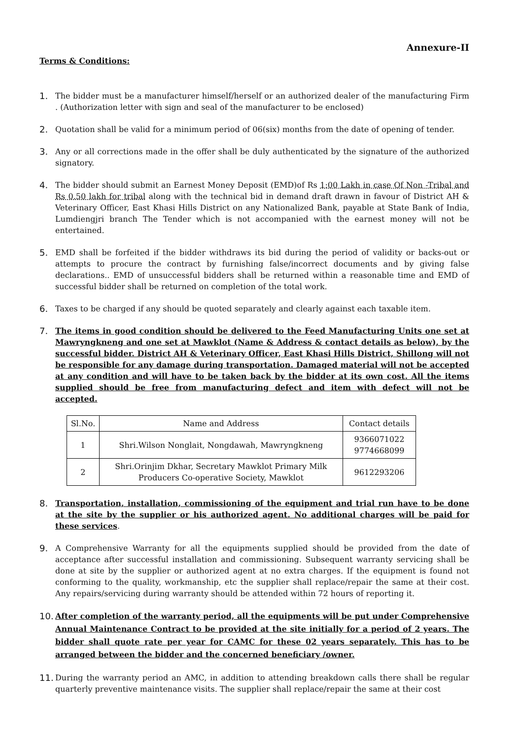Annexure-II
Terms & Conditions:
1. The bidder must be a manufacturer himself/herself or an authorized dealer of the manufacturing Firm . (Authorization letter with sign and seal of the manufacturer to be enclosed)
2. Quotation shall be valid for a minimum period of 06(six) months from the date of opening of tender.
3. Any or all corrections made in the offer shall be duly authenticated by the signature of the authorized signatory.
4. The bidder should submit an Earnest Money Deposit (EMD)of Rs 1:00 Lakh in case Of Non -Tribal and Rs 0.50 lakh for tribal along with the technical bid in demand draft drawn in favour of District AH & Veterinary Officer, East Khasi Hills District on any Nationalized Bank, payable at State Bank of India, Lumdiengjri branch The Tender which is not accompanied with the earnest money will not be entertained.
5. EMD shall be forfeited if the bidder withdraws its bid during the period of validity or backs-out or attempts to procure the contract by furnishing false/incorrect documents and by giving false declarations.. EMD of unsuccessful bidders shall be returned within a reasonable time and EMD of successful bidder shall be returned on completion of the total work.
6. Taxes to be charged if any should be quoted separately and clearly against each taxable item.
7. The items in good condition should be delivered to the Feed Manufacturing Units one set at Mawryngkneng and one set at Mawklot (Name & Address & contact details as below), by the successful bidder. District AH & Veterinary Officer, East Khasi Hills District, Shillong will not be responsible for any damage during transportation. Damaged material will not be accepted at any condition and will have to be taken back by the bidder at its own cost. All the items supplied should be free from manufacturing defect and item with defect will not be accepted.
| Sl.No. | Name and Address | Contact details |
| --- | --- | --- |
| 1 | Shri.Wilson Nonglait, Nongdawah, Mawryngkneng | 9366071022 9774668099 |
| 2 | Shri.Orinjim Dkhar, Secretary Mawklot Primary Milk Producers Co-operative Society, Mawklot | 9612293206 |
8. Transportation, installation, commissioning of the equipment and trial run have to be done at the site by the supplier or his authorized agent. No additional charges will be paid for these services.
9. A Comprehensive Warranty for all the equipments supplied should be provided from the date of acceptance after successful installation and commissioning. Subsequent warranty servicing shall be done at site by the supplier or authorized agent at no extra charges. If the equipment is found not conforming to the quality, workmanship, etc the supplier shall replace/repair the same at their cost. Any repairs/servicing during warranty should be attended within 72 hours of reporting it.
10.
After completion of the warranty period, all the equipments will be put under Comprehensive Annual Maintenance Contract to be provided at the site initially for a period of 2 years. The bidder shall quote rate per year for CAMC for these 02 years separately. This has to be arranged between the bidder and the concerned beneficiary /owner.
11.
During the warranty period an AMC, in addition to attending breakdown calls there shall be regular quarterly preventive maintenance visits. The supplier shall replace/repair the same at their cost